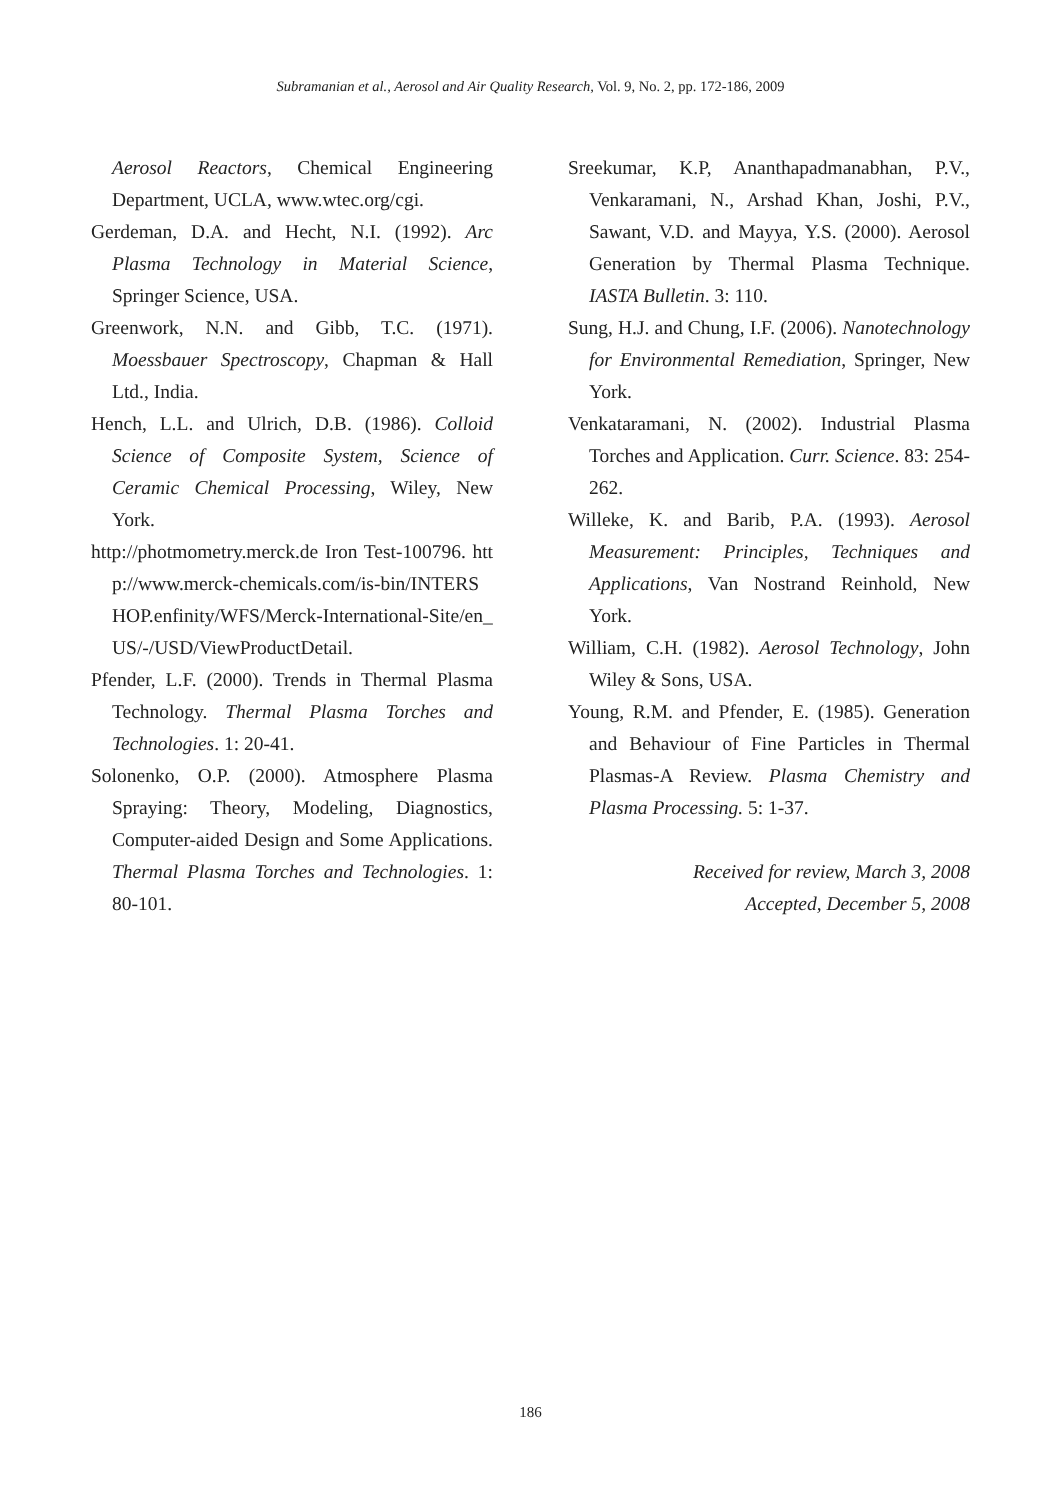Subramanian et al., Aerosol and Air Quality Research, Vol. 9, No. 2, pp. 172-186, 2009
Aerosol Reactors, Chemical Engineering Department, UCLA, www.wtec.org/cgi.
Gerdeman, D.A. and Hecht, N.I. (1992). Arc Plasma Technology in Material Science, Springer Science, USA.
Greenwork, N.N. and Gibb, T.C. (1971). Moessbauer Spectroscopy, Chapman & Hall Ltd., India.
Hench, L.L. and Ulrich, D.B. (1986). Colloid Science of Composite System, Science of Ceramic Chemical Processing, Wiley, New York.
http://photmometry.merck.de Iron Test-100796. http://www.merck-chemicals.com/is-bin/INTERSHOP.enfinity/WFS/Merck-International-Site/en_US/-/USD/ViewProductDetail.
Pfender, L.F. (2000). Trends in Thermal Plasma Technology. Thermal Plasma Torches and Technologies. 1: 20-41.
Solonenko, O.P. (2000). Atmosphere Plasma Spraying: Theory, Modeling, Diagnostics, Computer-aided Design and Some Applications. Thermal Plasma Torches and Technologies. 1: 80-101.
Sreekumar, K.P, Ananthapadmanabhan, P.V., Venkaramani, N., Arshad Khan, Joshi, P.V., Sawant, V.D. and Mayya, Y.S. (2000). Aerosol Generation by Thermal Plasma Technique. IASTA Bulletin. 3: 110.
Sung, H.J. and Chung, I.F. (2006). Nanotechnology for Environmental Remediation, Springer, New York.
Venkataramani, N. (2002). Industrial Plasma Torches and Application. Curr. Science. 83: 254-262.
Willeke, K. and Barib, P.A. (1993). Aerosol Measurement: Principles, Techniques and Applications, Van Nostrand Reinhold, New York.
William, C.H. (1982). Aerosol Technology, John Wiley & Sons, USA.
Young, R.M. and Pfender, E. (1985). Generation and Behaviour of Fine Particles in Thermal Plasmas-A Review. Plasma Chemistry and Plasma Processing. 5: 1-37.
Received for review, March 3, 2008
Accepted, December 5, 2008
186